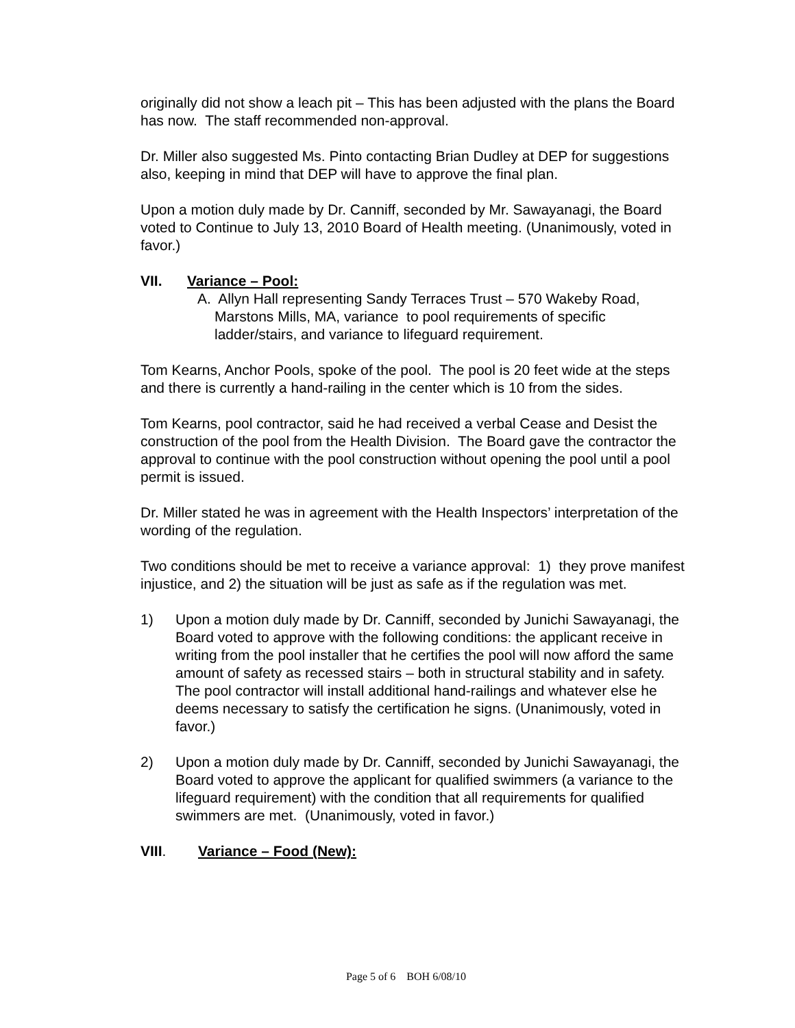originally did not show a leach pit – This has been adjusted with the plans the Board has now. The staff recommended non-approval.
Dr. Miller also suggested Ms. Pinto contacting Brian Dudley at DEP for suggestions also, keeping in mind that DEP will have to approve the final plan.
Upon a motion duly made by Dr. Canniff, seconded by Mr. Sawayanagi, the Board voted to Continue to July 13, 2010 Board of Health meeting. (Unanimously, voted in favor.)
VII. Variance – Pool:
A. Allyn Hall representing Sandy Terraces Trust – 570 Wakeby Road, Marstons Mills, MA, variance to pool requirements of specific ladder/stairs, and variance to lifeguard requirement.
Tom Kearns, Anchor Pools, spoke of the pool. The pool is 20 feet wide at the steps and there is currently a hand-railing in the center which is 10 from the sides.
Tom Kearns, pool contractor, said he had received a verbal Cease and Desist the construction of the pool from the Health Division. The Board gave the contractor the approval to continue with the pool construction without opening the pool until a pool permit is issued.
Dr. Miller stated he was in agreement with the Health Inspectors’ interpretation of the wording of the regulation.
Two conditions should be met to receive a variance approval: 1) they prove manifest injustice, and 2) the situation will be just as safe as if the regulation was met.
1) Upon a motion duly made by Dr. Canniff, seconded by Junichi Sawayanagi, the Board voted to approve with the following conditions: the applicant receive in writing from the pool installer that he certifies the pool will now afford the same amount of safety as recessed stairs – both in structural stability and in safety. The pool contractor will install additional hand-railings and whatever else he deems necessary to satisfy the certification he signs. (Unanimously, voted in favor.)
2) Upon a motion duly made by Dr. Canniff, seconded by Junichi Sawayanagi, the Board voted to approve the applicant for qualified swimmers (a variance to the lifeguard requirement) with the condition that all requirements for qualified swimmers are met. (Unanimously, voted in favor.)
VIII. Variance – Food (New):
Page 5 of 6 BOH 6/08/10